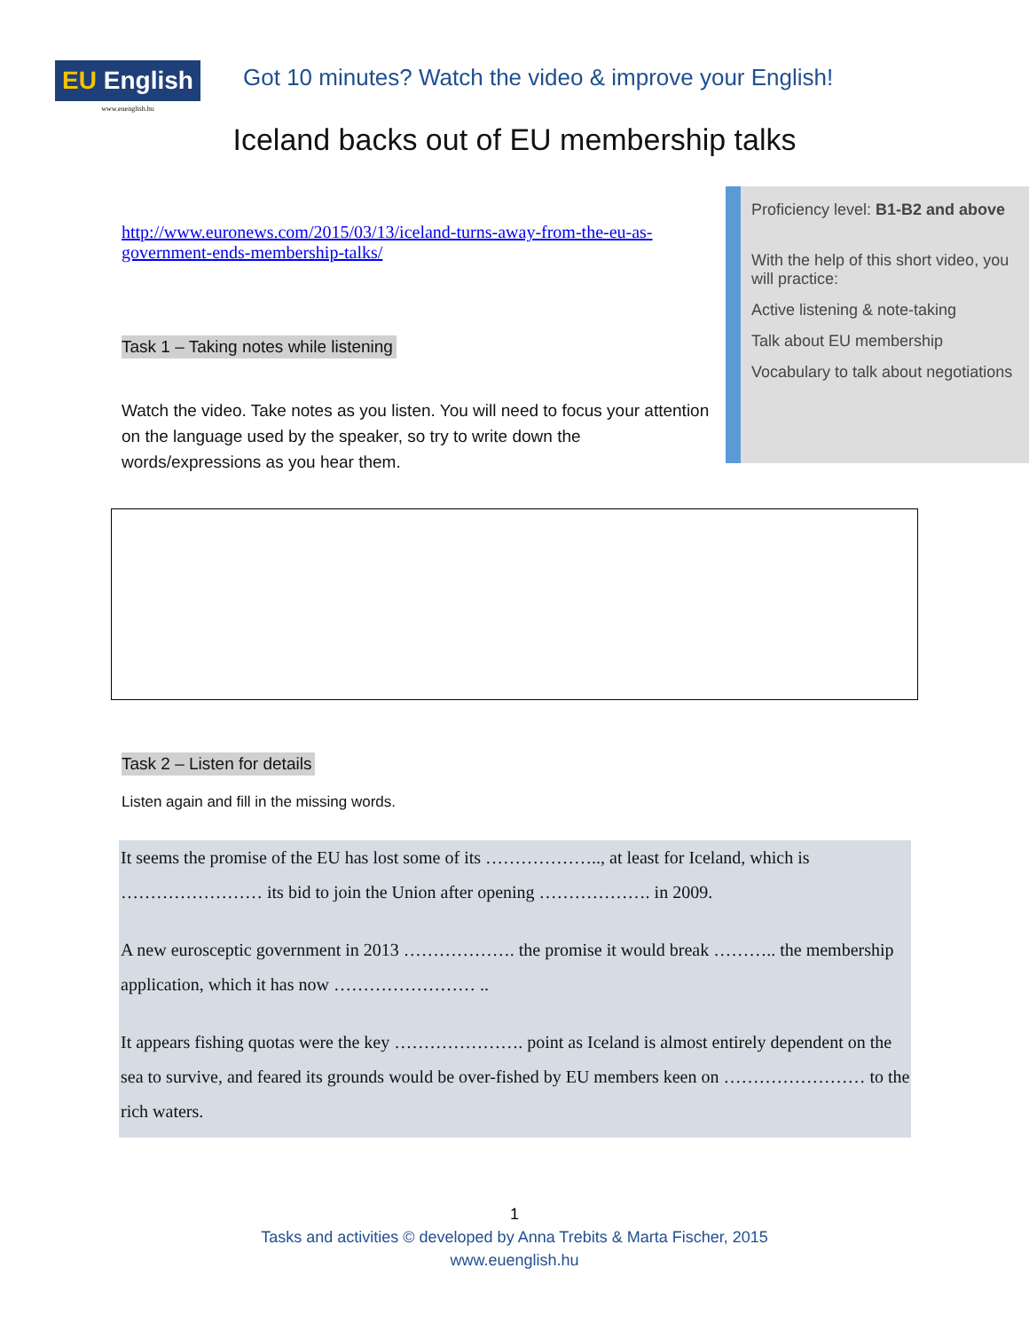EU English
www.euenglish.hu
Got 10 minutes? Watch the video & improve your English!
Iceland backs out of EU membership talks
http://www.euronews.com/2015/03/13/iceland-turns-away-from-the-eu-as-government-ends-membership-talks/
Task 1 – Taking notes while listening
Watch the video. Take notes as you listen. You will need to focus your attention on the language used by the speaker, so try to write down the words/expressions as you hear them.
Proficiency level: B1-B2 and above
With the help of this short video, you will practice:
Active listening & note-taking
Talk about EU membership
Vocabulary to talk about negotiations
Task 2 – Listen for details
Listen again and fill in the missing words.
It seems the promise of the EU has lost some of its ……………….., at least for Iceland, which is …………………… its bid to join the Union after opening ………………. in 2009.
A new eurosceptic government in 2013 ………………. the promise it would break ……….. the membership application, which it has now …………………… ..
It appears fishing quotas were the key …………………. point as Iceland is almost entirely dependent on the sea to survive, and feared its grounds would be over-fished by EU members keen on …………………… to the rich waters.
1
Tasks and activities © developed by Anna Trebits & Marta Fischer, 2015
www.euenglish.hu